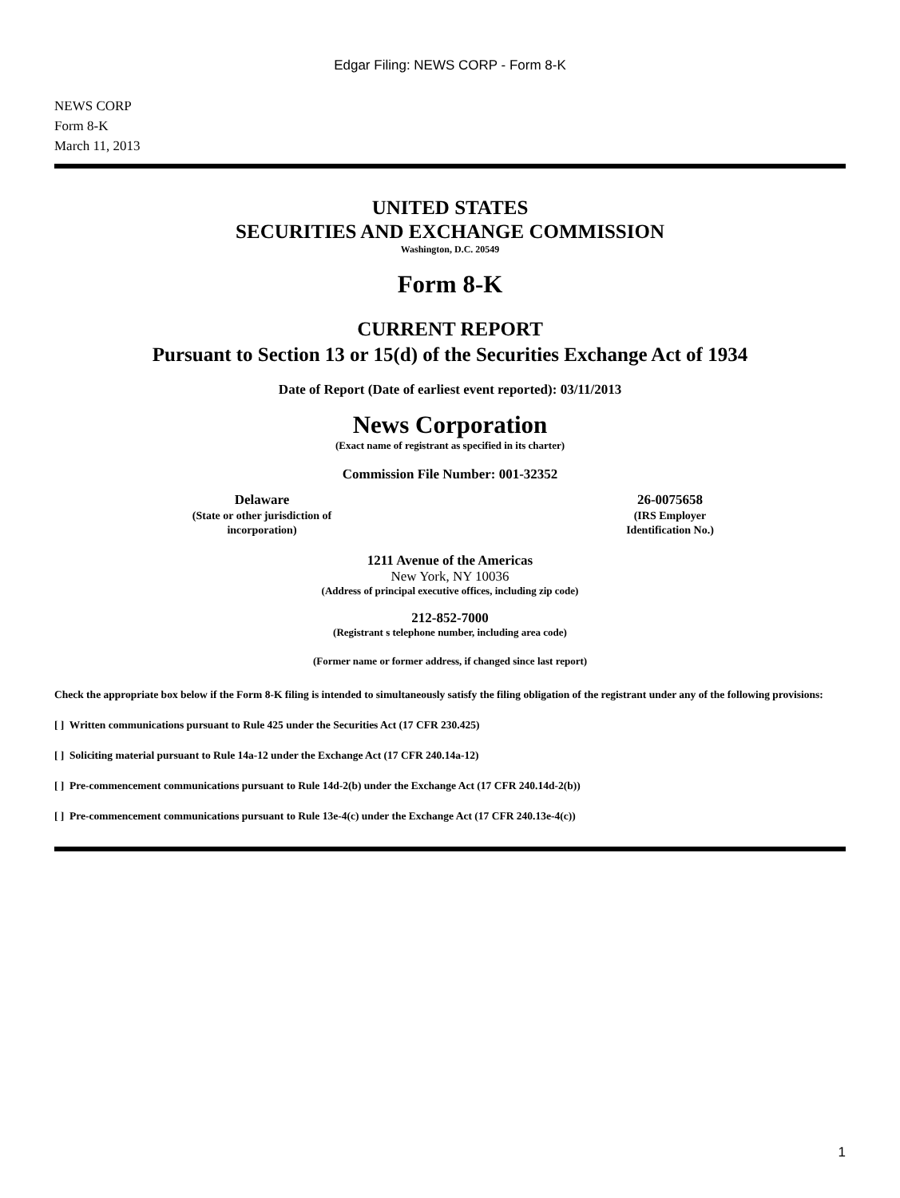Edgar Filing: NEWS CORP - Form 8-K
NEWS CORP
Form 8-K
March 11, 2013
UNITED STATES
SECURITIES AND EXCHANGE COMMISSION
Washington, D.C. 20549
Form 8-K
CURRENT REPORT
Pursuant to Section 13 or 15(d) of the Securities Exchange Act of 1934
Date of Report (Date of earliest event reported): 03/11/2013
News Corporation
(Exact name of registrant as specified in its charter)
Commission File Number: 001-32352
Delaware
(State or other jurisdiction of
incorporation)
26-0075658
(IRS Employer
Identification No.)
1211 Avenue of the Americas
New York, NY 10036
(Address of principal executive offices, including zip code)
212-852-7000
(Registrant s telephone number, including area code)
(Former name or former address, if changed since last report)
Check the appropriate box below if the Form 8-K filing is intended to simultaneously satisfy the filing obligation of the registrant under any of the following provisions:
[ ] Written communications pursuant to Rule 425 under the Securities Act (17 CFR 230.425)
[ ] Soliciting material pursuant to Rule 14a-12 under the Exchange Act (17 CFR 240.14a-12)
[ ] Pre-commencement communications pursuant to Rule 14d-2(b) under the Exchange Act (17 CFR 240.14d-2(b))
[ ] Pre-commencement communications pursuant to Rule 13e-4(c) under the Exchange Act (17 CFR 240.13e-4(c))
1